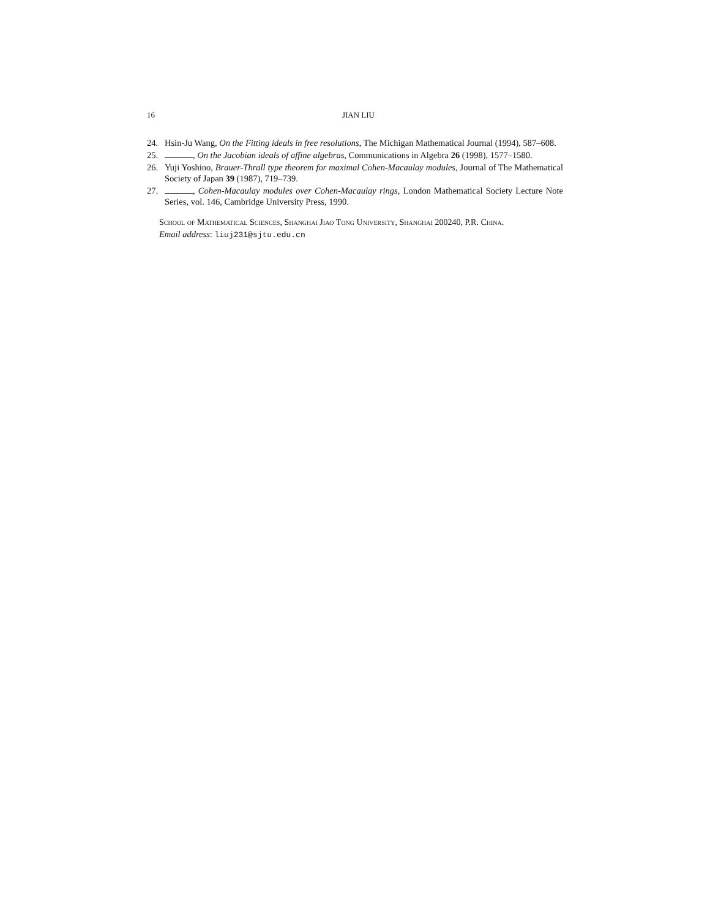16 JIAN LIU
24. Hsin-Ju Wang, On the Fitting ideals in free resolutions, The Michigan Mathematical Journal (1994), 587–608.
25. , On the Jacobian ideals of affine algebras, Communications in Algebra 26 (1998), 1577–1580.
26. Yuji Yoshino, Brauer-Thrall type theorem for maximal Cohen-Macaulay modules, Journal of The Mathematical Society of Japan 39 (1987), 719–739.
27. , Cohen-Macaulay modules over Cohen-Macaulay rings, London Mathematical Society Lecture Note Series, vol. 146, Cambridge University Press, 1990.
School of Mathematical Sciences, Shanghai Jiao Tong University, Shanghai 200240, P.R. China.
Email address: liuj231@sjtu.edu.cn